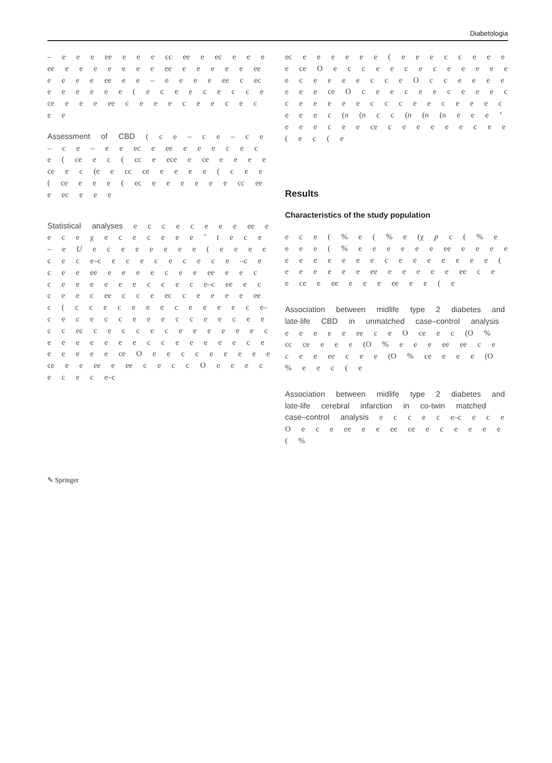Diabetologia
– e e e ee e e e cc ee e ec e e e ee e e e e e e e ee e e e e e ee e e e e ee e e – e e e e ee c ec e e e e e e ( e c e e c e c c e ce e e e ee c e e e c e e c e c e e
Assessment of CBD ( c e – c e – c e – c e – e e ec e ee e e e c e c e ( ce e c ( cc e ece e ce e e e e ce e c (e e cc ce e e e e ( c e e ( ce e e e ( ec e e e e e e cc ee e ec e e e
Statistical analyses e c c e c e e e ee e e c e χ e c e c e e e ’ t e c e – e U e c e e e e e e ( e e e e c e c e–c e c e c e c e c e –c e c e e ee e e e e c e e ee e e c c e e e e e e c c e c e–c ee e c c e e c ee c c e ec c e e e e ee c ( c c e c e e e c e e e e c e–c e c e c c e e e c c e e c e e c c ec c e c c e c e e e e e e c e e e e e e e c c e e e e e c e e e e e e ce O e e c c e e e e e ce e e ee e ee c e c c O e e e c e c e c e–c
ec e e e e e e ( e e e c c e e e e ce O e c c e e c e c e e e e e e c e e e e c c e O c c e e e e e e e ce O c e e c e e c e e e c c e e e e e c c c e e c e e e c e e e c (n (n c c (n (n (n e e e ’ e e e c e e ce c e e e e e c e e ( e c ( e
Results
Characteristics of the study population
e c e ( % e ( % e (χ p c ( % e e e e ( % e e e e e e ee e e e e e e e e e e e c e e e e e e e ( e e e e e e ee e e e e e ee c e e ce e ee e e e ee e e ( e
Association between midlife type 2 diabetes and late-life CBD in unmatched case–control analysis e e e e e ee c e O ce e c (O % cc ce e e e (O % e e e ee ee c e c e e ee c e e (O % ce e e e (O % e e c ( e
Association between midlife type 2 diabetes and late-life cerebral infarction in co-twin matched case–control analysis e c c e c e–c e c e O e c e ee e e ee ce e c e e e e ( %
✎ Springer